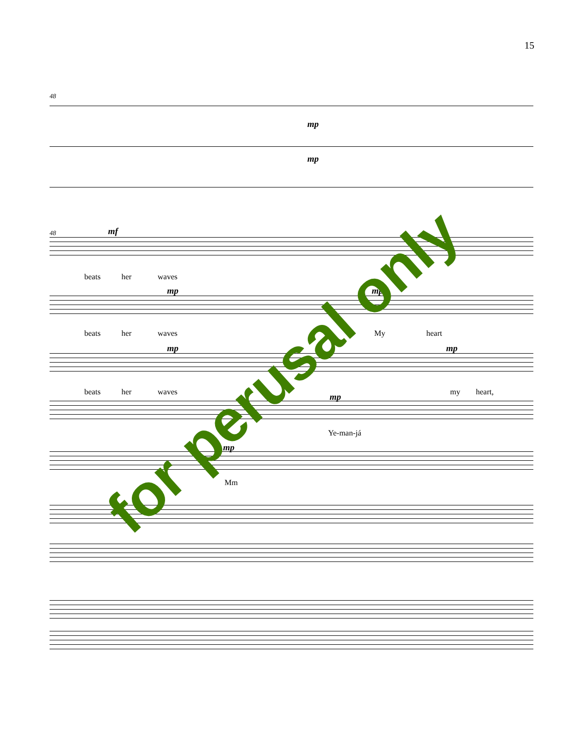15
48
mp
mp
48 mf
beats her waves
mp mp
beats her waves My heart
mp mp
beats her waves my heart,
mp
Ye-man-já
mp
Mm
for perusal only